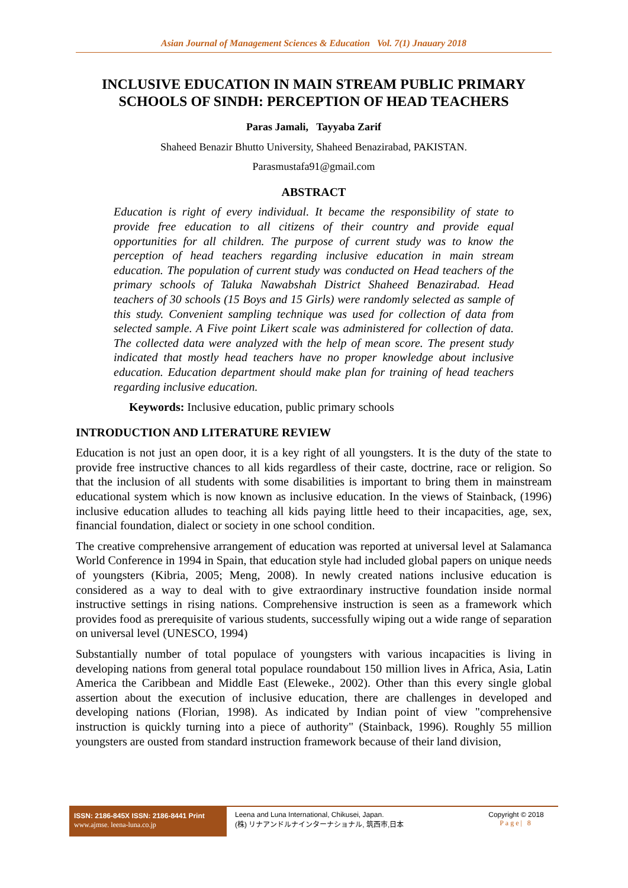Asian Journal of Management Sciences & Education Vol. 7(1) Jnauary 2018
INCLUSIVE EDUCATION IN MAIN STREAM PUBLIC PRIMARY SCHOOLS OF SINDH: PERCEPTION OF HEAD TEACHERS
Paras Jamali, Tayyaba Zarif
Shaheed Benazir Bhutto University, Shaheed Benazirabad, PAKISTAN.
Parasmustafa91@gmail.com
ABSTRACT
Education is right of every individual. It became the responsibility of state to provide free education to all citizens of their country and provide equal opportunities for all children. The purpose of current study was to know the perception of head teachers regarding inclusive education in main stream education. The population of current study was conducted on Head teachers of the primary schools of Taluka Nawabshah District Shaheed Benazirabad. Head teachers of 30 schools (15 Boys and 15 Girls) were randomly selected as sample of this study. Convenient sampling technique was used for collection of data from selected sample. A Five point Likert scale was administered for collection of data. The collected data were analyzed with the help of mean score. The present study indicated that mostly head teachers have no proper knowledge about inclusive education. Education department should make plan for training of head teachers regarding inclusive education.
Keywords: Inclusive education, public primary schools
INTRODUCTION AND LITERATURE REVIEW
Education is not just an open door, it is a key right of all youngsters. It is the duty of the state to provide free instructive chances to all kids regardless of their caste, doctrine, race or religion. So that the inclusion of all students with some disabilities is important to bring them in mainstream educational system which is now known as inclusive education. In the views of Stainback, (1996) inclusive education alludes to teaching all kids paying little heed to their incapacities, age, sex, financial foundation, dialect or society in one school condition.
The creative comprehensive arrangement of education was reported at universal level at Salamanca World Conference in 1994 in Spain, that education style had included global papers on unique needs of youngsters (Kibria, 2005; Meng, 2008). In newly created nations inclusive education is considered as a way to deal with to give extraordinary instructive foundation inside normal instructive settings in rising nations. Comprehensive instruction is seen as a framework which provides food as prerequisite of various students, successfully wiping out a wide range of separation on universal level (UNESCO, 1994)
Substantially number of total populace of youngsters with various incapacities is living in developing nations from general total populace roundabout 150 million lives in Africa, Asia, Latin America the Caribbean and Middle East (Eleweke., 2002). Other than this every single global assertion about the execution of inclusive education, there are challenges in developed and developing nations (Florian, 1998). As indicated by Indian point of view "comprehensive instruction is quickly turning into a piece of authority" (Stainback, 1996). Roughly 55 million youngsters are ousted from standard instruction framework because of their land division,
ISSN: 2186-845X ISSN: 2186-8441 Print
www.ajmse. leena-luna.co.jp
Leena and Luna International, Chikusei, Japan.
(株) リナアンドルナインターナショナル, 筑西市,日本
Copyright © 2018
Page| 8